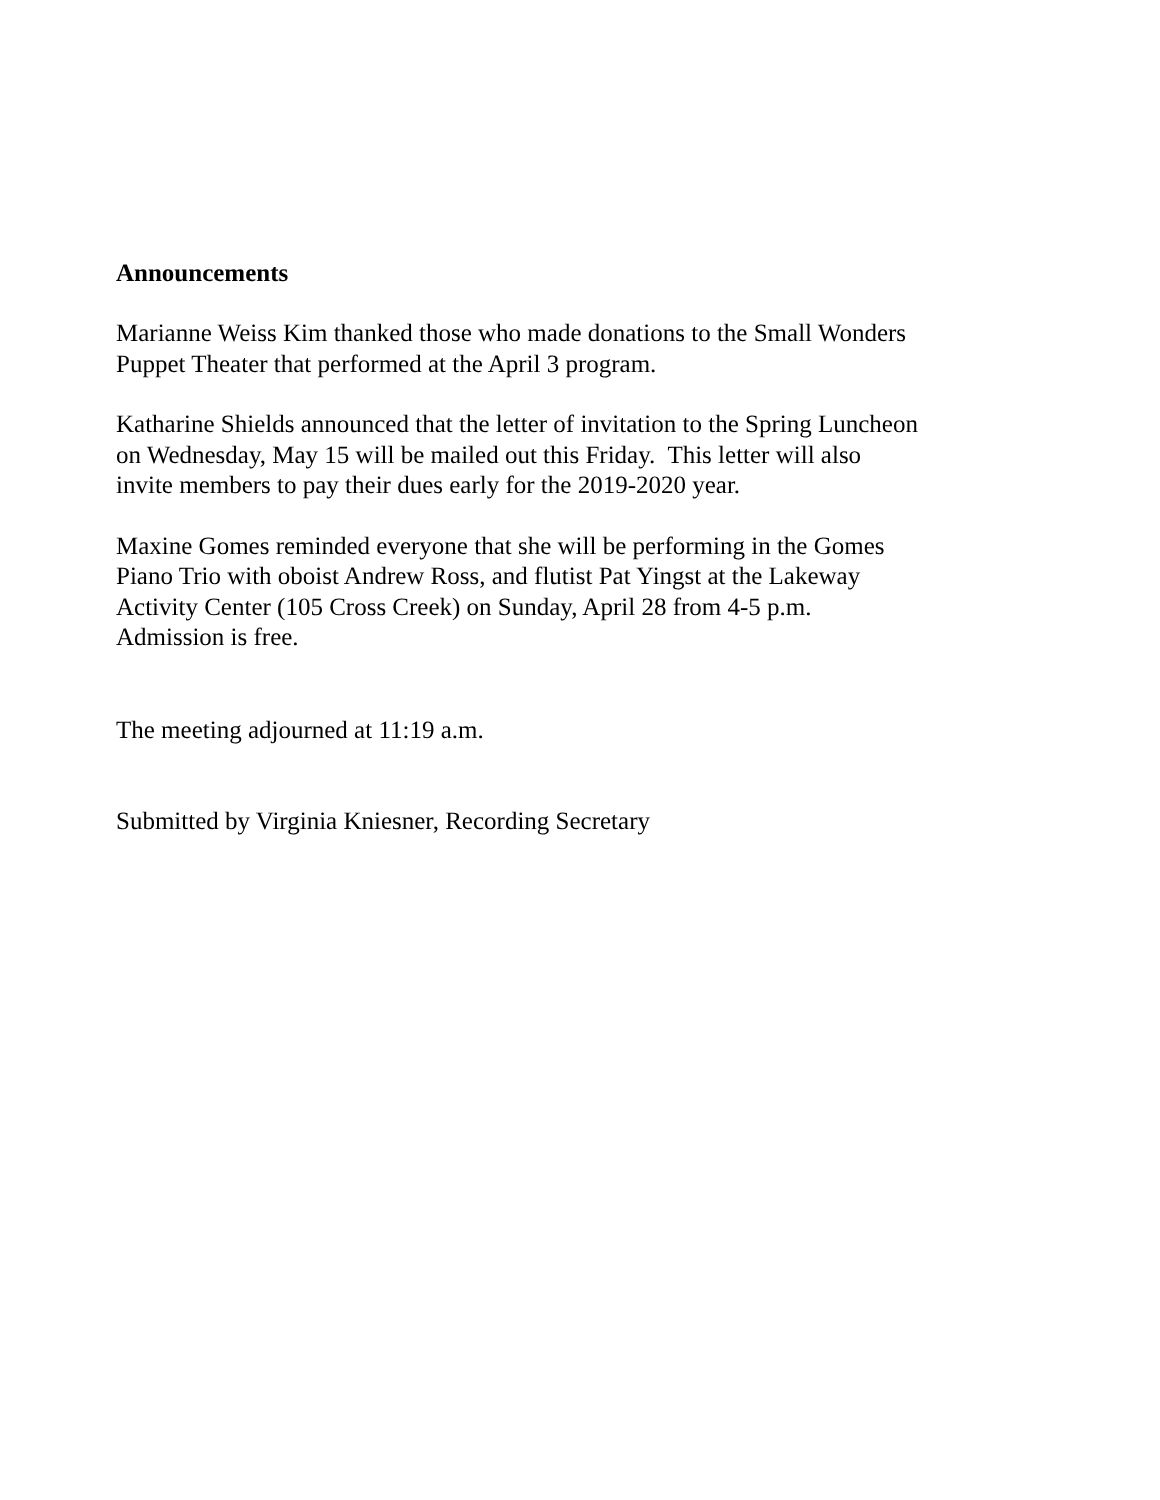Announcements
Marianne Weiss Kim thanked those who made donations to the Small Wonders
Puppet Theater that performed at the April 3 program.
Katharine Shields announced that the letter of invitation to the Spring Luncheon
on Wednesday, May 15 will be mailed out this Friday. This letter will also
invite members to pay their dues early for the 2019-2020 year.
Maxine Gomes reminded everyone that she will be performing in the Gomes
Piano Trio with oboist Andrew Ross, and flutist Pat Yingst at the Lakeway
Activity Center (105 Cross Creek) on Sunday, April 28 from 4-5 p.m.
Admission is free.
The meeting adjourned at 11:19 a.m.
Submitted by Virginia Kniesner, Recording Secretary